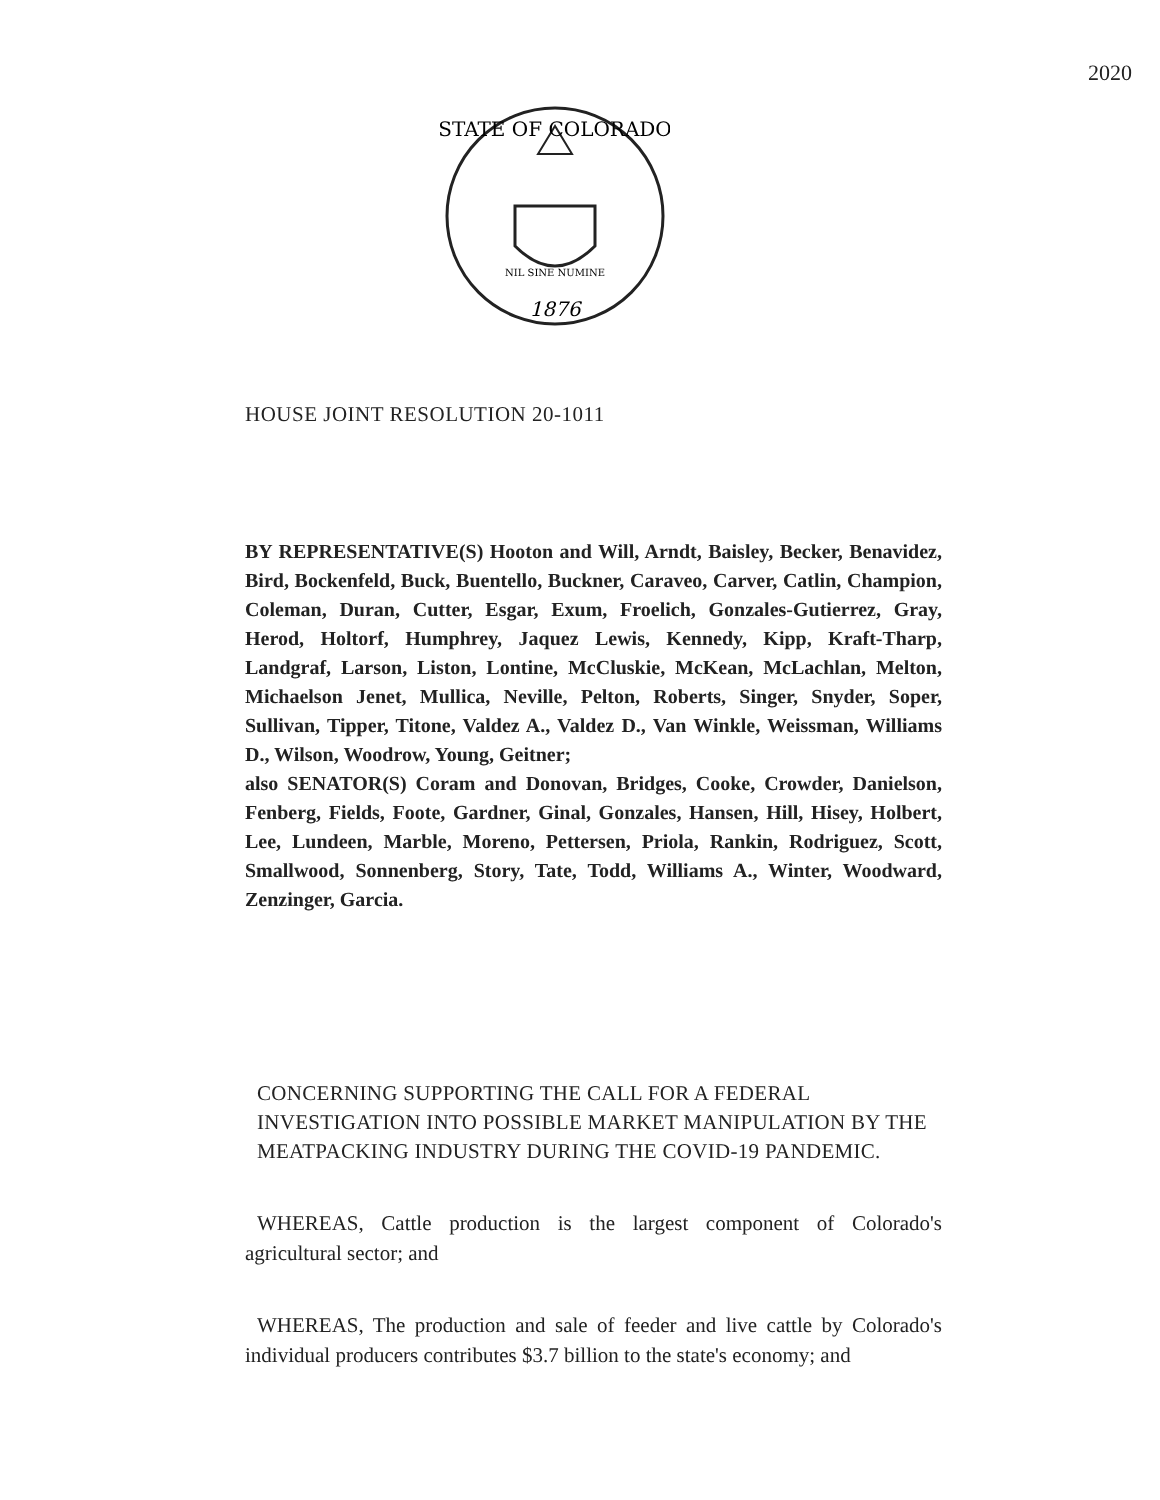2020
STATE OF COLORADO
1876
NIL SINE NUMINE
HOUSE JOINT RESOLUTION 20-1011
BY REPRESENTATIVE(S) Hooton and Will, Arndt, Baisley, Becker, Benavidez, Bird, Bockenfeld, Buck, Buentello, Buckner, Caraveo, Carver, Catlin, Champion, Coleman, Duran, Cutter, Esgar, Exum, Froelich, Gonzales-Gutierrez, Gray, Herod, Holtorf, Humphrey, Jaquez Lewis, Kennedy, Kipp, Kraft-Tharp, Landgraf, Larson, Liston, Lontine, McCluskie, McKean, McLachlan, Melton, Michaelson Jenet, Mullica, Neville, Pelton, Roberts, Singer, Snyder, Soper, Sullivan, Tipper, Titone, Valdez A., Valdez D., Van Winkle, Weissman, Williams D., Wilson, Woodrow, Young, Geitner;
also SENATOR(S) Coram and Donovan, Bridges, Cooke, Crowder, Danielson, Fenberg, Fields, Foote, Gardner, Ginal, Gonzales, Hansen, Hill, Hisey, Holbert, Lee, Lundeen, Marble, Moreno, Pettersen, Priola, Rankin, Rodriguez, Scott, Smallwood, Sonnenberg, Story, Tate, Todd, Williams A., Winter, Woodward, Zenzinger, Garcia.
CONCERNING SUPPORTING THE CALL FOR A FEDERAL INVESTIGATION INTO POSSIBLE MARKET MANIPULATION BY THE MEATPACKING INDUSTRY DURING THE COVID-19 PANDEMIC.
WHEREAS, Cattle production is the largest component of Colorado's agricultural sector; and
WHEREAS, The production and sale of feeder and live cattle by Colorado's individual producers contributes $3.7 billion to the state's economy; and